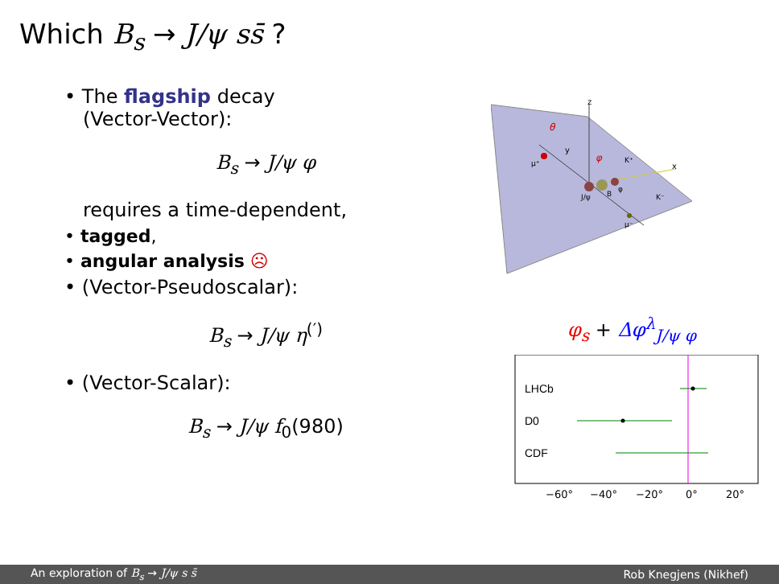Which B<sub>s</sub> → J/ψ ss̄ ?
• The flagship decay
(Vector-Vector):
B<sub>s</sub> → J/ψ φ
requires a time-dependent,
• tagged,
• angular analysis ☹
• (Vector-Pseudoscalar):
B<sub>s</sub> → J/ψ η<sup>(′)</sup>
• (Vector-Scalar):
B<sub>s</sub> → J/ψ f<sub>0</sub>(980)
z
x
y
θ
φ
μ⁺
J/ψ
B
φ
K⁺
K⁻
μ⁻
φ<sub>s</sub> + Δφ<sup>λ</sup><sub>J/ψ φ</sub>
LHCb
D0
CDF
−60°
−40°
−20°
0°
20°
An exploration of B<sub>s</sub> → J/ψ s s̄ Rob Knegjens (Nikhef)